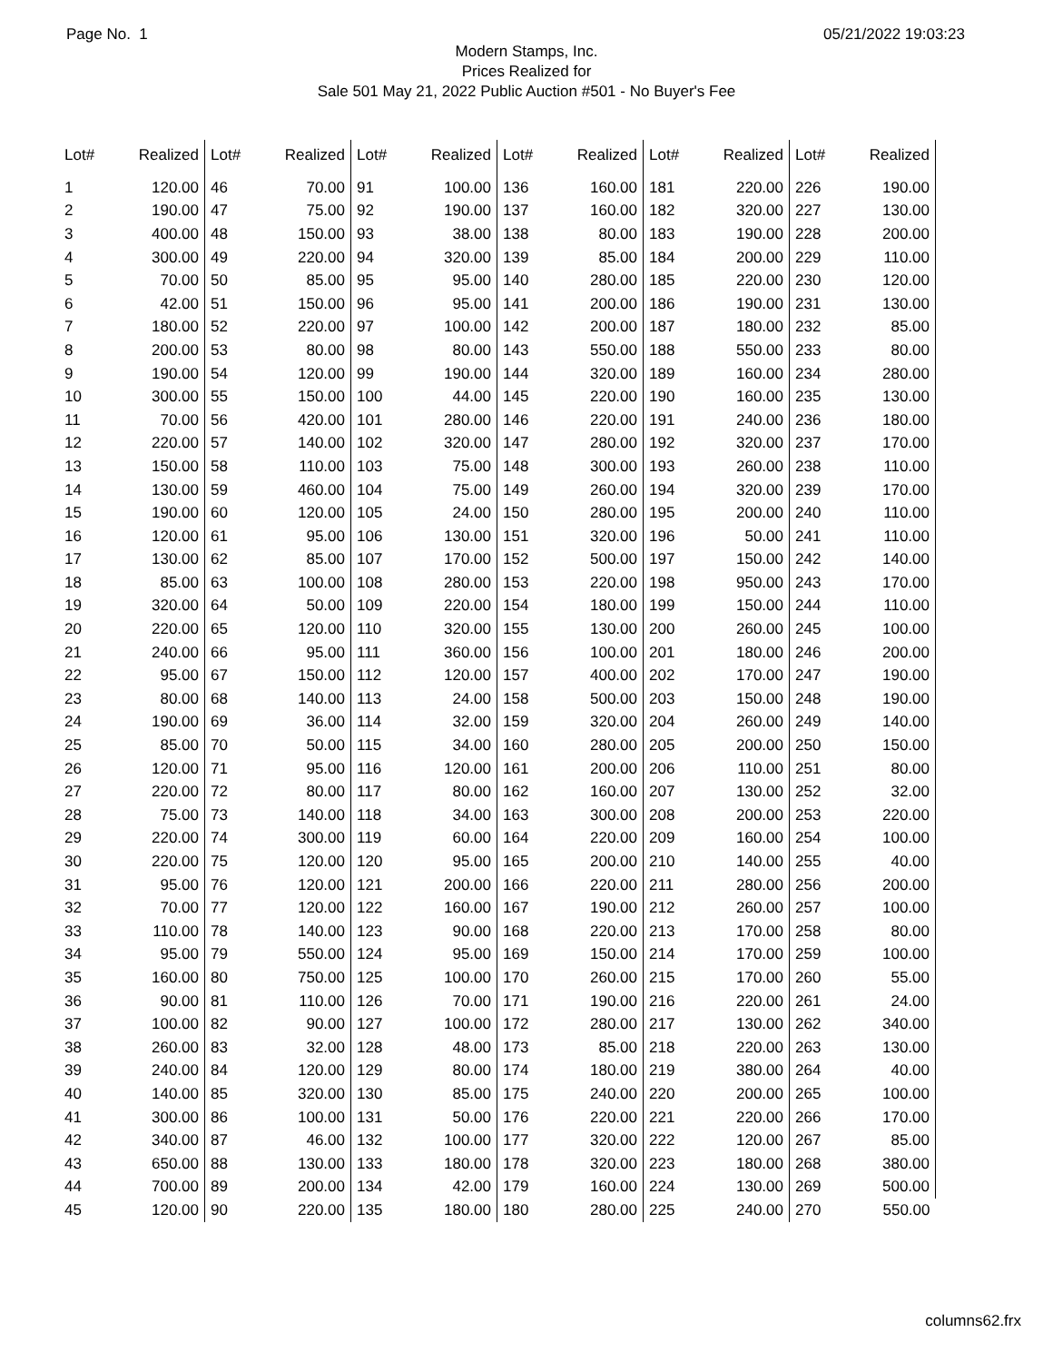Page No. 1 05/21/2022 19:03:23
Modern Stamps, Inc.
Prices Realized for
Sale 501 May 21, 2022 Public Auction #501 - No Buyer's Fee
| Lot# | Realized | Lot# | Realized | Lot# | Realized | Lot# | Realized | Lot# | Realized | Lot# | Realized |
| --- | --- | --- | --- | --- | --- | --- | --- | --- | --- | --- | --- |
| 1 | 120.00 | 46 | 70.00 | 91 | 100.00 | 136 | 160.00 | 181 | 220.00 | 226 | 190.00 |
| 2 | 190.00 | 47 | 75.00 | 92 | 190.00 | 137 | 160.00 | 182 | 320.00 | 227 | 130.00 |
| 3 | 400.00 | 48 | 150.00 | 93 | 38.00 | 138 | 80.00 | 183 | 190.00 | 228 | 200.00 |
| 4 | 300.00 | 49 | 220.00 | 94 | 320.00 | 139 | 85.00 | 184 | 200.00 | 229 | 110.00 |
| 5 | 70.00 | 50 | 85.00 | 95 | 95.00 | 140 | 280.00 | 185 | 220.00 | 230 | 120.00 |
| 6 | 42.00 | 51 | 150.00 | 96 | 95.00 | 141 | 200.00 | 186 | 190.00 | 231 | 130.00 |
| 7 | 180.00 | 52 | 220.00 | 97 | 100.00 | 142 | 200.00 | 187 | 180.00 | 232 | 85.00 |
| 8 | 200.00 | 53 | 80.00 | 98 | 80.00 | 143 | 550.00 | 188 | 550.00 | 233 | 80.00 |
| 9 | 190.00 | 54 | 120.00 | 99 | 190.00 | 144 | 320.00 | 189 | 160.00 | 234 | 280.00 |
| 10 | 300.00 | 55 | 150.00 | 100 | 44.00 | 145 | 220.00 | 190 | 160.00 | 235 | 130.00 |
| 11 | 70.00 | 56 | 420.00 | 101 | 280.00 | 146 | 220.00 | 191 | 240.00 | 236 | 180.00 |
| 12 | 220.00 | 57 | 140.00 | 102 | 320.00 | 147 | 280.00 | 192 | 320.00 | 237 | 170.00 |
| 13 | 150.00 | 58 | 110.00 | 103 | 75.00 | 148 | 300.00 | 193 | 260.00 | 238 | 110.00 |
| 14 | 130.00 | 59 | 460.00 | 104 | 75.00 | 149 | 260.00 | 194 | 320.00 | 239 | 170.00 |
| 15 | 190.00 | 60 | 120.00 | 105 | 24.00 | 150 | 280.00 | 195 | 200.00 | 240 | 110.00 |
| 16 | 120.00 | 61 | 95.00 | 106 | 130.00 | 151 | 320.00 | 196 | 50.00 | 241 | 110.00 |
| 17 | 130.00 | 62 | 85.00 | 107 | 170.00 | 152 | 500.00 | 197 | 150.00 | 242 | 140.00 |
| 18 | 85.00 | 63 | 100.00 | 108 | 280.00 | 153 | 220.00 | 198 | 950.00 | 243 | 170.00 |
| 19 | 320.00 | 64 | 50.00 | 109 | 220.00 | 154 | 180.00 | 199 | 150.00 | 244 | 110.00 |
| 20 | 220.00 | 65 | 120.00 | 110 | 320.00 | 155 | 130.00 | 200 | 260.00 | 245 | 100.00 |
| 21 | 240.00 | 66 | 95.00 | 111 | 360.00 | 156 | 100.00 | 201 | 180.00 | 246 | 200.00 |
| 22 | 95.00 | 67 | 150.00 | 112 | 120.00 | 157 | 400.00 | 202 | 170.00 | 247 | 190.00 |
| 23 | 80.00 | 68 | 140.00 | 113 | 24.00 | 158 | 500.00 | 203 | 150.00 | 248 | 190.00 |
| 24 | 190.00 | 69 | 36.00 | 114 | 32.00 | 159 | 320.00 | 204 | 260.00 | 249 | 140.00 |
| 25 | 85.00 | 70 | 50.00 | 115 | 34.00 | 160 | 280.00 | 205 | 200.00 | 250 | 150.00 |
| 26 | 120.00 | 71 | 95.00 | 116 | 120.00 | 161 | 200.00 | 206 | 110.00 | 251 | 80.00 |
| 27 | 220.00 | 72 | 80.00 | 117 | 80.00 | 162 | 160.00 | 207 | 130.00 | 252 | 32.00 |
| 28 | 75.00 | 73 | 140.00 | 118 | 34.00 | 163 | 300.00 | 208 | 200.00 | 253 | 220.00 |
| 29 | 220.00 | 74 | 300.00 | 119 | 60.00 | 164 | 220.00 | 209 | 160.00 | 254 | 100.00 |
| 30 | 220.00 | 75 | 120.00 | 120 | 95.00 | 165 | 200.00 | 210 | 140.00 | 255 | 40.00 |
| 31 | 95.00 | 76 | 120.00 | 121 | 200.00 | 166 | 220.00 | 211 | 280.00 | 256 | 200.00 |
| 32 | 70.00 | 77 | 120.00 | 122 | 160.00 | 167 | 190.00 | 212 | 260.00 | 257 | 100.00 |
| 33 | 110.00 | 78 | 140.00 | 123 | 90.00 | 168 | 220.00 | 213 | 170.00 | 258 | 80.00 |
| 34 | 95.00 | 79 | 550.00 | 124 | 95.00 | 169 | 150.00 | 214 | 170.00 | 259 | 100.00 |
| 35 | 160.00 | 80 | 750.00 | 125 | 100.00 | 170 | 260.00 | 215 | 170.00 | 260 | 55.00 |
| 36 | 90.00 | 81 | 110.00 | 126 | 70.00 | 171 | 190.00 | 216 | 220.00 | 261 | 24.00 |
| 37 | 100.00 | 82 | 90.00 | 127 | 100.00 | 172 | 280.00 | 217 | 130.00 | 262 | 340.00 |
| 38 | 260.00 | 83 | 32.00 | 128 | 48.00 | 173 | 85.00 | 218 | 220.00 | 263 | 130.00 |
| 39 | 240.00 | 84 | 120.00 | 129 | 80.00 | 174 | 180.00 | 219 | 380.00 | 264 | 40.00 |
| 40 | 140.00 | 85 | 320.00 | 130 | 85.00 | 175 | 240.00 | 220 | 200.00 | 265 | 100.00 |
| 41 | 300.00 | 86 | 100.00 | 131 | 50.00 | 176 | 220.00 | 221 | 220.00 | 266 | 170.00 |
| 42 | 340.00 | 87 | 46.00 | 132 | 100.00 | 177 | 320.00 | 222 | 120.00 | 267 | 85.00 |
| 43 | 650.00 | 88 | 130.00 | 133 | 180.00 | 178 | 320.00 | 223 | 180.00 | 268 | 380.00 |
| 44 | 700.00 | 89 | 200.00 | 134 | 42.00 | 179 | 160.00 | 224 | 130.00 | 269 | 500.00 |
| 45 | 120.00 | 90 | 220.00 | 135 | 180.00 | 180 | 280.00 | 225 | 240.00 | 270 | 550.00 |
columns62.frx